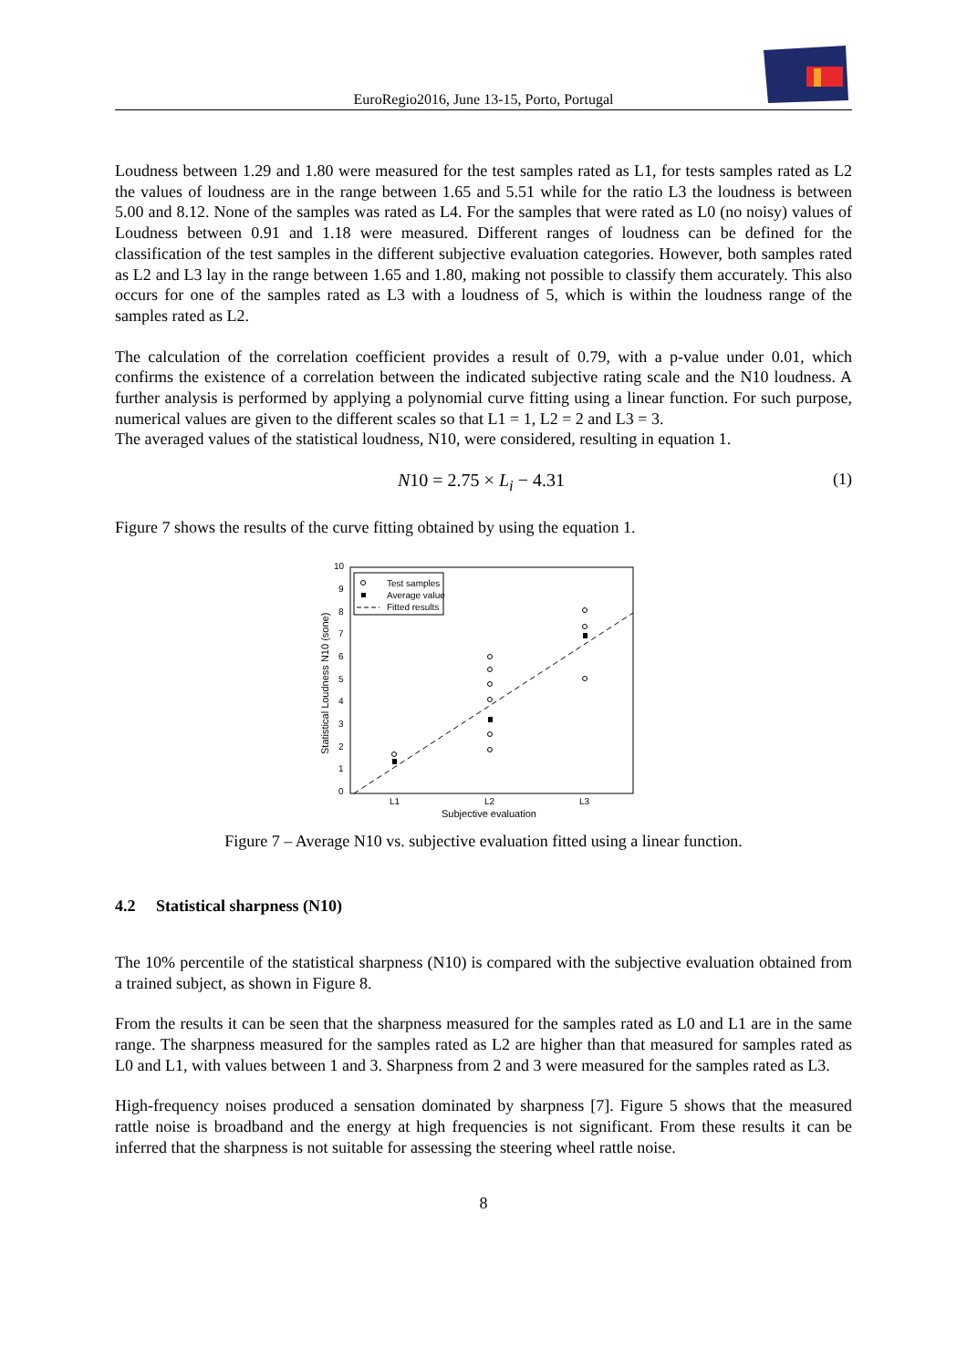EuroRegio2016, June 13-15, Porto, Portugal
Loudness between 1.29 and 1.80 were measured for the test samples rated as L1, for tests samples rated as L2 the values of loudness are in the range between 1.65 and 5.51 while for the ratio L3 the loudness is between 5.00 and 8.12. None of the samples was rated as L4. For the samples that were rated as L0 (no noisy) values of Loudness between 0.91 and 1.18 were measured. Different ranges of loudness can be defined for the classification of the test samples in the different subjective evaluation categories. However, both samples rated as L2 and L3 lay in the range between 1.65 and 1.80, making not possible to classify them accurately. This also occurs for one of the samples rated as L3 with a loudness of 5, which is within the loudness range of the samples rated as L2.
The calculation of the correlation coefficient provides a result of 0.79, with a p-value under 0.01, which confirms the existence of a correlation between the indicated subjective rating scale and the N10 loudness. A further analysis is performed by applying a polynomial curve fitting using a linear function. For such purpose, numerical values are given to the different scales so that L1 = 1, L2 = 2 and L3 = 3.
The averaged values of the statistical loudness, N10, were considered, resulting in equation 1.
N10 = 2.75 × L<sub>i</sub> − 4.31 (1)
Figure 7 shows the results of the curve fitting obtained by using the equation 1.
10
9
8
7
6
5
4
3
2
1
0
L1
L2
L3
Subjective evaluation
Statistical Loudness N10 (sone)
Test samples
Average value
Fitted results
Figure 7 – Average N10 vs. subjective evaluation fitted using a linear function.
4.2 Statistical sharpness (N10)
The 10% percentile of the statistical sharpness (N10) is compared with the subjective evaluation obtained from a trained subject, as shown in Figure 8.
From the results it can be seen that the sharpness measured for the samples rated as L0 and L1 are in the same range. The sharpness measured for the samples rated as L2 are higher than that measured for samples rated as L0 and L1, with values between 1 and 3. Sharpness from 2 and 3 were measured for the samples rated as L3.
High-frequency noises produced a sensation dominated by sharpness [7]. Figure 5 shows that the measured rattle noise is broadband and the energy at high frequencies is not significant. From these results it can be inferred that the sharpness is not suitable for assessing the steering wheel rattle noise.
8